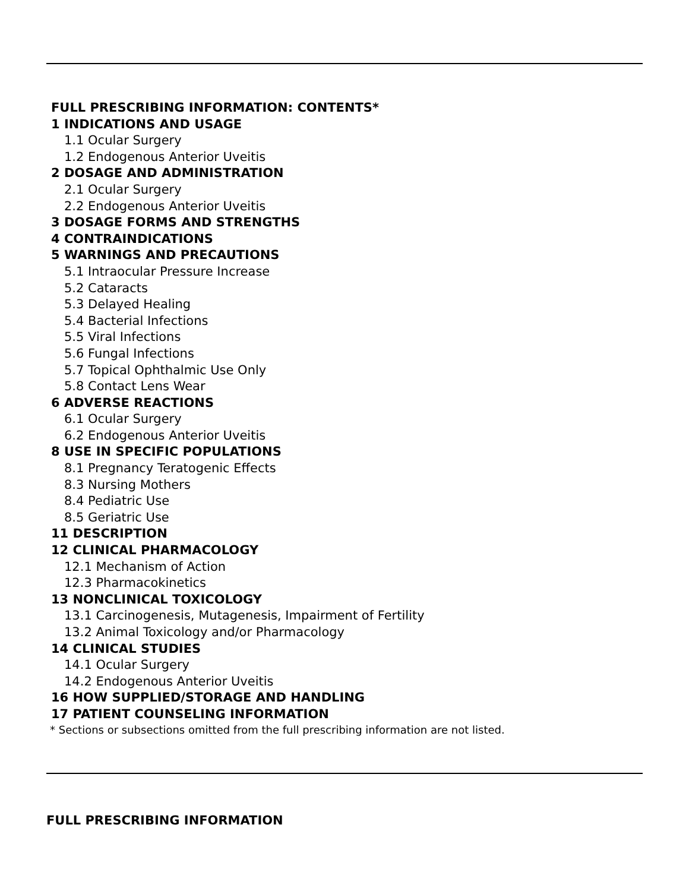FULL PRESCRIBING INFORMATION: CONTENTS*
1 INDICATIONS AND USAGE
1.1 Ocular Surgery
1.2 Endogenous Anterior Uveitis
2 DOSAGE AND ADMINISTRATION
2.1 Ocular Surgery
2.2 Endogenous Anterior Uveitis
3 DOSAGE FORMS AND STRENGTHS
4 CONTRAINDICATIONS
5 WARNINGS AND PRECAUTIONS
5.1 Intraocular Pressure Increase
5.2 Cataracts
5.3 Delayed Healing
5.4 Bacterial Infections
5.5 Viral Infections
5.6 Fungal Infections
5.7 Topical Ophthalmic Use Only
5.8 Contact Lens Wear
6 ADVERSE REACTIONS
6.1 Ocular Surgery
6.2 Endogenous Anterior Uveitis
8 USE IN SPECIFIC POPULATIONS
8.1 Pregnancy Teratogenic Effects
8.3 Nursing Mothers
8.4 Pediatric Use
8.5 Geriatric Use
11 DESCRIPTION
12 CLINICAL PHARMACOLOGY
12.1 Mechanism of Action
12.3 Pharmacokinetics
13 NONCLINICAL TOXICOLOGY
13.1 Carcinogenesis, Mutagenesis, Impairment of Fertility
13.2 Animal Toxicology and/or Pharmacology
14 CLINICAL STUDIES
14.1 Ocular Surgery
14.2 Endogenous Anterior Uveitis
16 HOW SUPPLIED/STORAGE AND HANDLING
17 PATIENT COUNSELING INFORMATION
* Sections or subsections omitted from the full prescribing information are not listed.
FULL PRESCRIBING INFORMATION